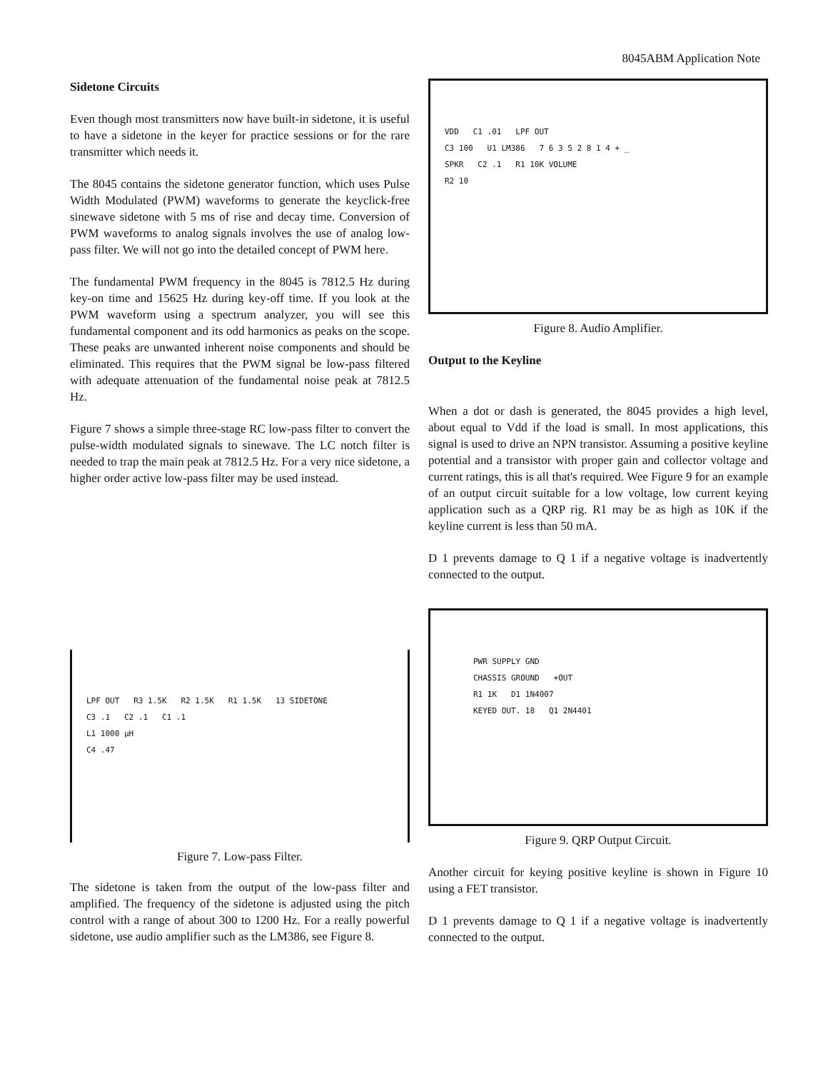8045ABM Application Note
Sidetone Circuits
Even though most transmitters now have built-in sidetone, it is useful to have a sidetone in the keyer for practice sessions or for the rare transmitter which needs it.
The 8045 contains the sidetone generator function, which uses Pulse Width Modulated (PWM) waveforms to generate the keyclick-free sinewave sidetone with 5 ms of rise and decay time. Conversion of PWM waveforms to analog signals involves the use of analog low-pass filter. We will not go into the detailed concept of PWM here.
The fundamental PWM frequency in the 8045 is 7812.5 Hz during key-on time and 15625 Hz during key-off time. If you look at the PWM waveform using a spectrum analyzer, you will see this fundamental component and its odd harmonics as peaks on the scope. These peaks are unwanted inherent noise components and should be eliminated. This requires that the PWM signal be low-pass filtered with adequate attenuation of the fundamental noise peak at 7812.5 Hz.
Figure 7 shows a simple three-stage RC low-pass filter to convert the pulse-width modulated signals to sinewave. The LC notch filter is needed to trap the main peak at 7812.5 Hz. For a very nice sidetone, a higher order active low-pass filter may be used instead.
LPF OUT R3 1.5K R2 1.5K R1 1.5K 13 SIDETONE
C3 .1 C2 .1 C1 .1
L1 1000 µH
C4 .47
Figure 7. Low-pass Filter.
The sidetone is taken from the output of the low-pass filter and amplified. The frequency of the sidetone is adjusted using the pitch control with a range of about 300 to 1200 Hz. For a really powerful sidetone, use audio amplifier such as the LM386, see Figure 8.
VDD C1 .01 LPF OUT
C3 100 U1 LM386 7 6 3 5 2 8 1 4 + _
SPKR C2 .1 R1 10K VOLUME
R2 10
Figure 8. Audio Amplifier.
Output to the Keyline
When a dot or dash is generated, the 8045 provides a high level, about equal to Vdd if the load is small. In most applications, this signal is used to drive an NPN transistor. Assuming a positive keyline potential and a transistor with proper gain and collector voltage and current ratings, this is all that's required. Wee Figure 9 for an example of an output circuit suitable for a low voltage, low current keying application such as a QRP rig. R1 may be as high as 10K if the keyline current is less than 50 mA.
D 1 prevents damage to Q 1 if a negative voltage is inadvertently connected to the output.
PWR SUPPLY GND
CHASSIS GROUND +OUT
R1 1K D1 1N4007
KEYED OUT. 18 Q1 2N4401
Figure 9. QRP Output Circuit.
Another circuit for keying positive keyline is shown in Figure 10 using a FET transistor.
D 1 prevents damage to Q 1 if a negative voltage is inadvertently connected to the output.